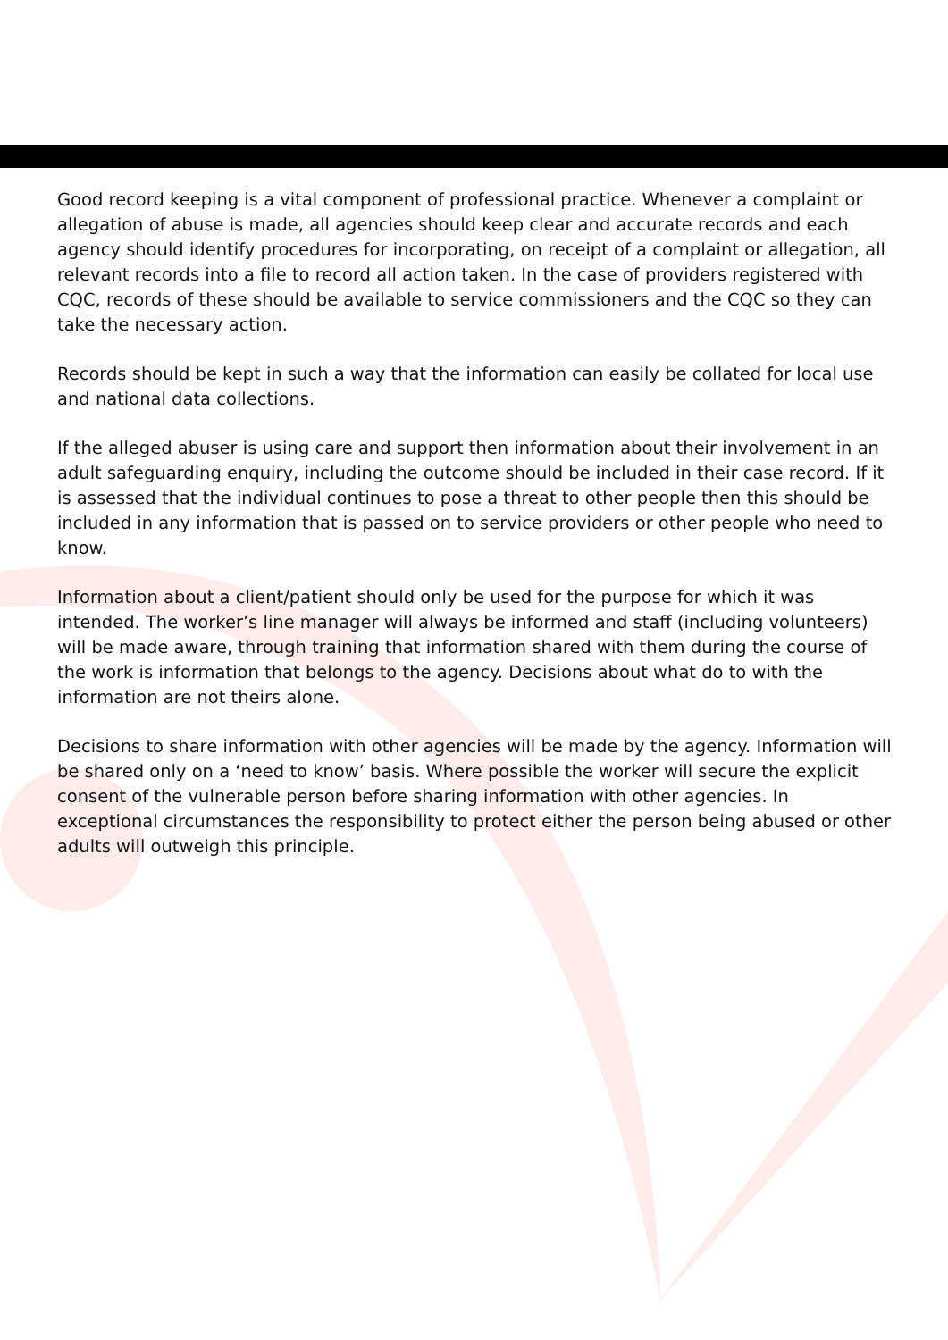Good record keeping is a vital component of professional practice. Whenever a complaint or allegation of abuse is made, all agencies should keep clear and accurate records and each agency should identify procedures for incorporating, on receipt of a complaint or allegation, all relevant records into a file to record all action taken. In the case of providers registered with CQC, records of these should be available to service commissioners and the CQC so they can take the necessary action.
Records should be kept in such a way that the information can easily be collated for local use and national data collections.
If the alleged abuser is using care and support then information about their involvement in an adult safeguarding enquiry, including the outcome should be included in their case record. If it is assessed that the individual continues to pose a threat to other people then this should be included in any information that is passed on to service providers or other people who need to know.
Information about a client/patient should only be used for the purpose for which it was intended. The worker’s line manager will always be informed and staff (including volunteers) will be made aware, through training that information shared with them during the course of the work is information that belongs to the agency. Decisions about what do to with the information are not theirs alone.
Decisions to share information with other agencies will be made by the agency. Information will be shared only on a ‘need to know’ basis. Where possible the worker will secure the explicit consent of the vulnerable person before sharing information with other agencies. In exceptional circumstances the responsibility to protect either the person being abused or other adults will outweigh this principle.